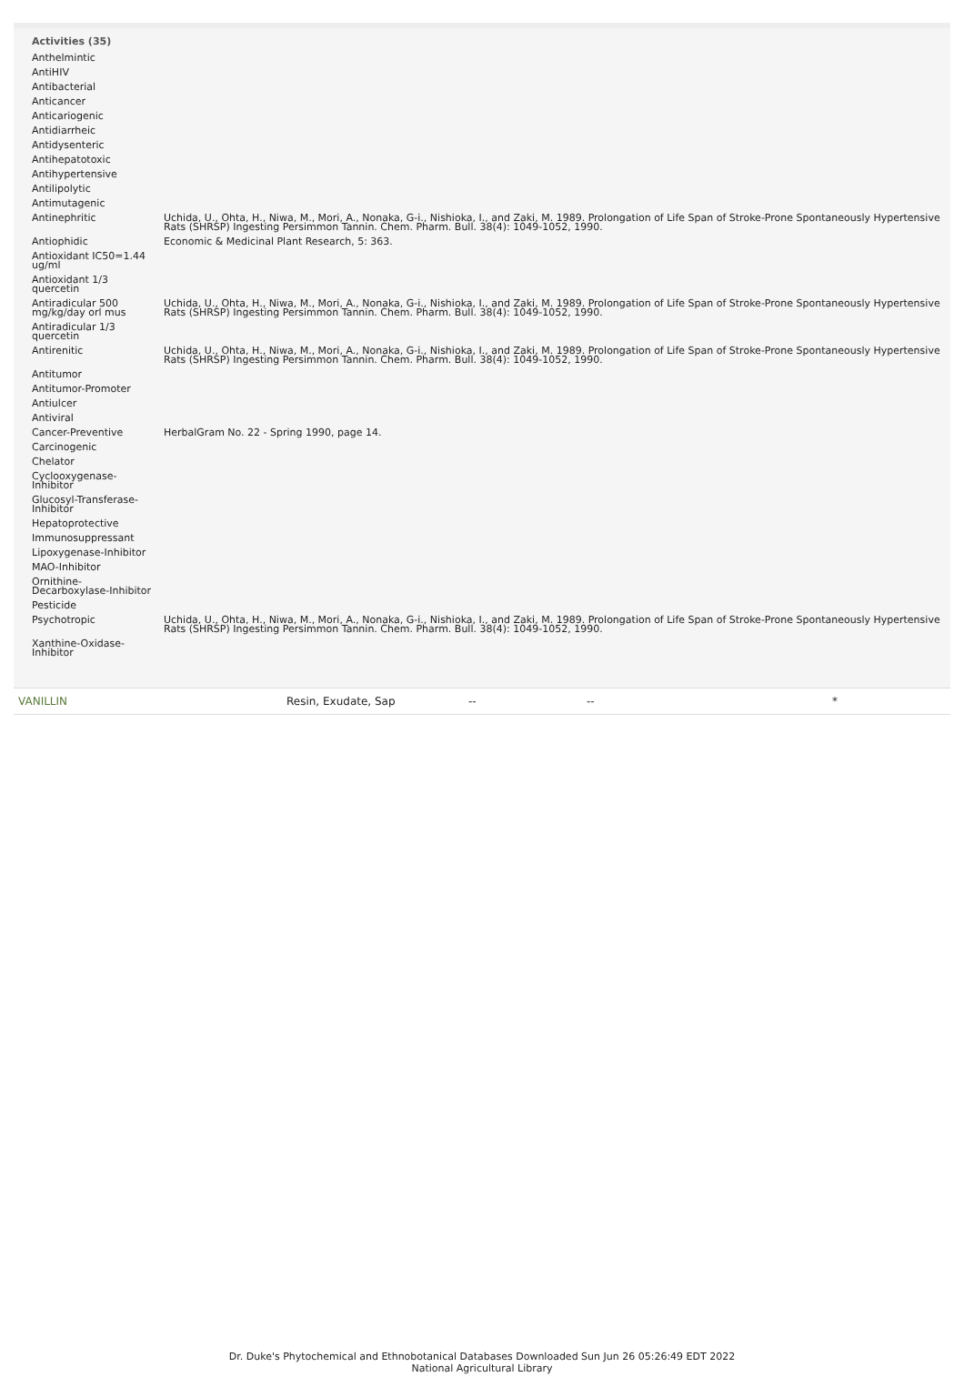| Activities (35) | |
| --- | --- |
| Anthelmintic | |
| AntiHIV | |
| Antibacterial | |
| Anticancer | |
| Anticariogenic | |
| Antidiarrheic | |
| Antidysenteric | |
| Antihepatotoxic | |
| Antihypertensive | |
| Antilipolytic | |
| Antimutagenic | |
| Antinephritic | Uchida, U., Ohta, H., Niwa, M., Mori, A., Nonaka, G-i., Nishioka, I., and Zaki, M. 1989. Prolongation of Life Span of Stroke-Prone Spontaneously Hypertensive Rats (SHRSP) Ingesting Persimmon Tannin. Chem. Pharm. Bull. 38(4): 1049-1052, 1990. |
| Antiophidic | Economic & Medicinal Plant Research, 5: 363. |
| Antioxidant IC50=1.44 ug/ml | |
| Antioxidant 1/3 quercetin | |
| Antiradicular 500 mg/kg/day orl mus | Uchida, U., Ohta, H., Niwa, M., Mori, A., Nonaka, G-i., Nishioka, I., and Zaki, M. 1989. Prolongation of Life Span of Stroke-Prone Spontaneously Hypertensive Rats (SHRSP) Ingesting Persimmon Tannin. Chem. Pharm. Bull. 38(4): 1049-1052, 1990. |
| Antiradicular 1/3 quercetin | |
| Antirenitic | Uchida, U., Ohta, H., Niwa, M., Mori, A., Nonaka, G-i., Nishioka, I., and Zaki, M. 1989. Prolongation of Life Span of Stroke-Prone Spontaneously Hypertensive Rats (SHRSP) Ingesting Persimmon Tannin. Chem. Pharm. Bull. 38(4): 1049-1052, 1990. |
| Antitumor | |
| Antitumor-Promoter | |
| Antiulcer | |
| Antiviral | |
| Cancer-Preventive | HerbalGram No. 22 - Spring 1990, page 14. |
| Carcinogenic | |
| Chelator | |
| Cyclooxygenase-Inhibitor | |
| Glucosyl-Transferase-Inhibitor | |
| Hepatoprotective | |
| Immunosuppressant | |
| Lipoxygenase-Inhibitor | |
| MAO-Inhibitor | |
| Ornithine-Decarboxylase-Inhibitor | |
| Pesticide | |
| Psychotropic | Uchida, U., Ohta, H., Niwa, M., Mori, A., Nonaka, G-i., Nishioka, I., and Zaki, M. 1989. Prolongation of Life Span of Stroke-Prone Spontaneously Hypertensive Rats (SHRSP) Ingesting Persimmon Tannin. Chem. Pharm. Bull. 38(4): 1049-1052, 1990. |
| Xanthine-Oxidase-Inhibitor | |
VANILLIN Resin, Exudate, Sap -- -- *
Dr. Duke's Phytochemical and Ethnobotanical Databases Downloaded Sun Jun 26 05:26:49 EDT 2022
National Agricultural Library